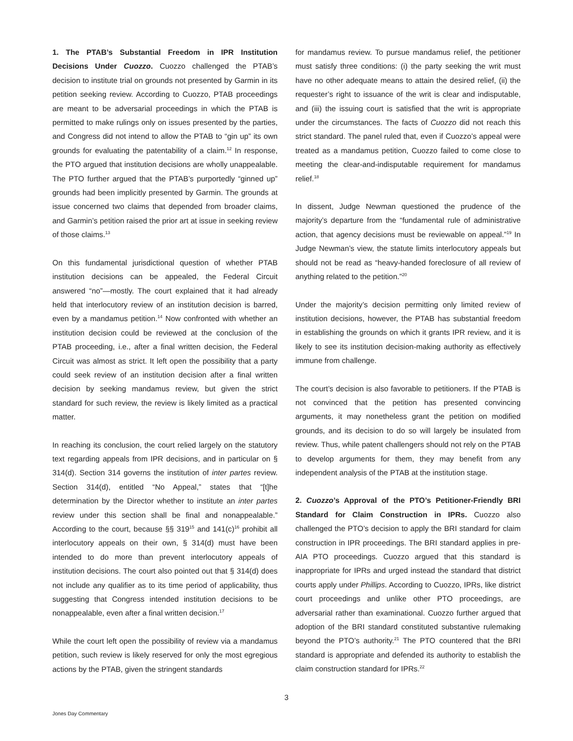1. The PTAB’s Substantial Freedom in IPR Institution Decisions Under Cuozzo. Cuozzo challenged the PTAB’s decision to institute trial on grounds not presented by Garmin in its petition seeking review. According to Cuozzo, PTAB proceedings are meant to be adversarial proceedings in which the PTAB is permitted to make rulings only on issues presented by the parties, and Congress did not intend to allow the PTAB to “gin up” its own grounds for evaluating the patentability of a claim.<sup>12</sup> In response, the PTO argued that institution decisions are wholly unappealable. The PTO further argued that the PTAB’s purportedly “ginned up” grounds had been implicitly presented by Garmin. The grounds at issue concerned two claims that depended from broader claims, and Garmin’s petition raised the prior art at issue in seeking review of those claims.<sup>13</sup>
On this fundamental jurisdictional question of whether PTAB institution decisions can be appealed, the Federal Circuit answered “no”—mostly. The court explained that it had already held that interlocutory review of an institution decision is barred, even by a mandamus petition.<sup>14</sup> Now confronted with whether an institution decision could be reviewed at the conclusion of the PTAB proceeding, i.e., after a final written decision, the Federal Circuit was almost as strict. It left open the possibility that a party could seek review of an institution decision after a final written decision by seeking mandamus review, but given the strict standard for such review, the review is likely limited as a practical matter.
In reaching its conclusion, the court relied largely on the statutory text regarding appeals from IPR decisions, and in particular on § 314(d). Section 314 governs the institution of inter partes review. Section 314(d), entitled “No Appeal,” states that “[t]he determination by the Director whether to institute an inter partes review under this section shall be final and nonappealable.” According to the court, because §§ 319<sup>15</sup> and 141(c)<sup>16</sup> prohibit all interlocutory appeals on their own, § 314(d) must have been intended to do more than prevent interlocutory appeals of institution decisions. The court also pointed out that § 314(d) does not include any qualifier as to its time period of applicability, thus suggesting that Congress intended institution decisions to be nonappealable, even after a final written decision.<sup>17</sup>
While the court left open the possibility of review via a mandamus petition, such review is likely reserved for only the most egregious actions by the PTAB, given the stringent standards
for mandamus review. To pursue mandamus relief, the petitioner must satisfy three conditions: (i) the party seeking the writ must have no other adequate means to attain the desired relief, (ii) the requester’s right to issuance of the writ is clear and indisputable, and (iii) the issuing court is satisfied that the writ is appropriate under the circumstances. The facts of Cuozzo did not reach this strict standard. The panel ruled that, even if Cuozzo’s appeal were treated as a mandamus petition, Cuozzo failed to come close to meeting the clear-and-indisputable requirement for mandamus relief.<sup>18</sup>
In dissent, Judge Newman questioned the prudence of the majority’s departure from the “fundamental rule of administrative action, that agency decisions must be reviewable on appeal.”<sup>19</sup> In Judge Newman’s view, the statute limits interlocutory appeals but should not be read as “heavy-handed foreclosure of all review of anything related to the petition.”<sup>20</sup>
Under the majority’s decision permitting only limited review of institution decisions, however, the PTAB has substantial freedom in establishing the grounds on which it grants IPR review, and it is likely to see its institution decision-making authority as effectively immune from challenge.
The court’s decision is also favorable to petitioners. If the PTAB is not convinced that the petition has presented convincing arguments, it may nonetheless grant the petition on modified grounds, and its decision to do so will largely be insulated from review. Thus, while patent challengers should not rely on the PTAB to develop arguments for them, they may benefit from any independent analysis of the PTAB at the institution stage.
2. Cuozzo’s Approval of the PTO’s Petitioner-Friendly BRI Standard for Claim Construction in IPRs. Cuozzo also challenged the PTO’s decision to apply the BRI standard for claim construction in IPR proceedings. The BRI standard applies in pre-AIA PTO proceedings. Cuozzo argued that this standard is inappropriate for IPRs and urged instead the standard that district courts apply under Phillips. According to Cuozzo, IPRs, like district court proceedings and unlike other PTO proceedings, are adversarial rather than examinational. Cuozzo further argued that adoption of the BRI standard constituted substantive rulemaking beyond the PTO’s authority.<sup>21</sup> The PTO countered that the BRI standard is appropriate and defended its authority to establish the claim construction standard for IPRs.<sup>22</sup>
3
Jones Day Commentary